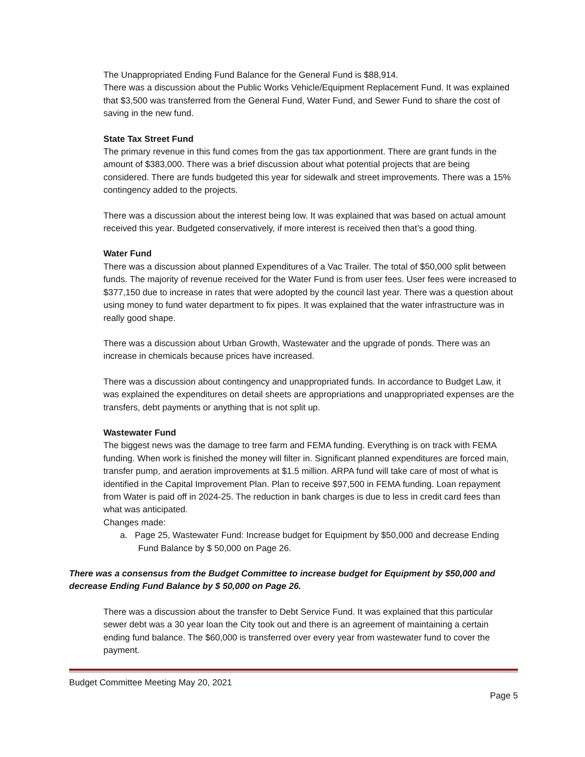The Unappropriated Ending Fund Balance for the General Fund is $88,914.
There was a discussion about the Public Works Vehicle/Equipment Replacement Fund. It was explained that $3,500 was transferred from the General Fund, Water Fund, and Sewer Fund to share the cost of saving in the new fund.
State Tax Street Fund
The primary revenue in this fund comes from the gas tax apportionment. There are grant funds in the amount of $383,000. There was a brief discussion about what potential projects that are being considered. There are funds budgeted this year for sidewalk and street improvements. There was a 15% contingency added to the projects.
There was a discussion about the interest being low. It was explained that was based on actual amount received this year. Budgeted conservatively, if more interest is received then that’s a good thing.
Water Fund
There was a discussion about planned Expenditures of a Vac Trailer. The total of $50,000 split between funds. The majority of revenue received for the Water Fund is from user fees. User fees were increased to $377,150 due to increase in rates that were adopted by the council last year. There was a question about using money to fund water department to fix pipes. It was explained that the water infrastructure was in really good shape.
There was a discussion about Urban Growth, Wastewater and the upgrade of ponds. There was an increase in chemicals because prices have increased.
There was a discussion about contingency and unappropriated funds. In accordance to Budget Law, it was explained the expenditures on detail sheets are appropriations and unappropriated expenses are the transfers, debt payments or anything that is not split up.
Wastewater Fund
The biggest news was the damage to tree farm and FEMA funding. Everything is on track with FEMA funding. When work is finished the money will filter in. Significant planned expenditures are forced main, transfer pump, and aeration improvements at $1.5 million. ARPA fund will take care of most of what is identified in the Capital Improvement Plan. Plan to receive $97,500 in FEMA funding. Loan repayment from Water is paid off in 2024-25. The reduction in bank charges is due to less in credit card fees than what was anticipated.
Changes made:
a. Page 25, Wastewater Fund: Increase budget for Equipment by $50,000 and decrease Ending Fund Balance by $ 50,000 on Page 26.
There was a consensus from the Budget Committee to increase budget for Equipment by $50,000 and decrease Ending Fund Balance by $ 50,000 on Page 26.
There was a discussion about the transfer to Debt Service Fund. It was explained that this particular sewer debt was a 30 year loan the City took out and there is an agreement of maintaining a certain ending fund balance. The $60,000 is transferred over every year from wastewater fund to cover the payment.
Budget Committee Meeting May 20, 2021
Page 5